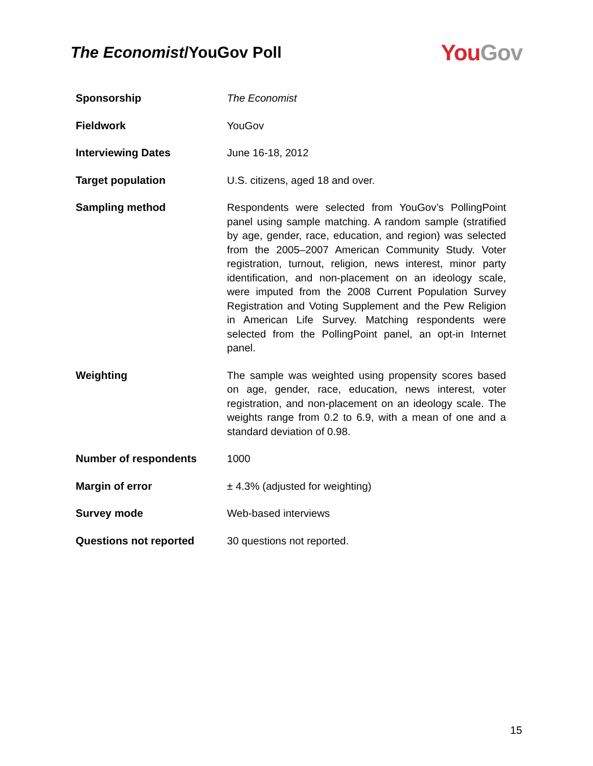The Economist/YouGov Poll
You Gov
| Sponsorship | The Economist |
| Fieldwork | YouGov |
| Interviewing Dates | June 16-18, 2012 |
| Target population | U.S. citizens, aged 18 and over. |
| Sampling method | Respondents were selected from YouGov’s PollingPoint panel using sample matching. A random sample (stratified by age, gender, race, education, and region) was selected from the 2005–2007 American Community Study. Voter registration, turnout, religion, news interest, minor party identification, and non-placement on an ideology scale, were imputed from the 2008 Current Population Survey Registration and Voting Supplement and the Pew Religion in American Life Survey. Matching respondents were selected from the PollingPoint panel, an opt-in Internet panel. |
| Weighting | The sample was weighted using propensity scores based on age, gender, race, education, news interest, voter registration, and non-placement on an ideology scale. The weights range from 0.2 to 6.9, with a mean of one and a standard deviation of 0.98. |
| Number of respondents | 1000 |
| Margin of error | ± 4.3% (adjusted for weighting) |
| Survey mode | Web-based interviews |
| Questions not reported | 30 questions not reported. |
15